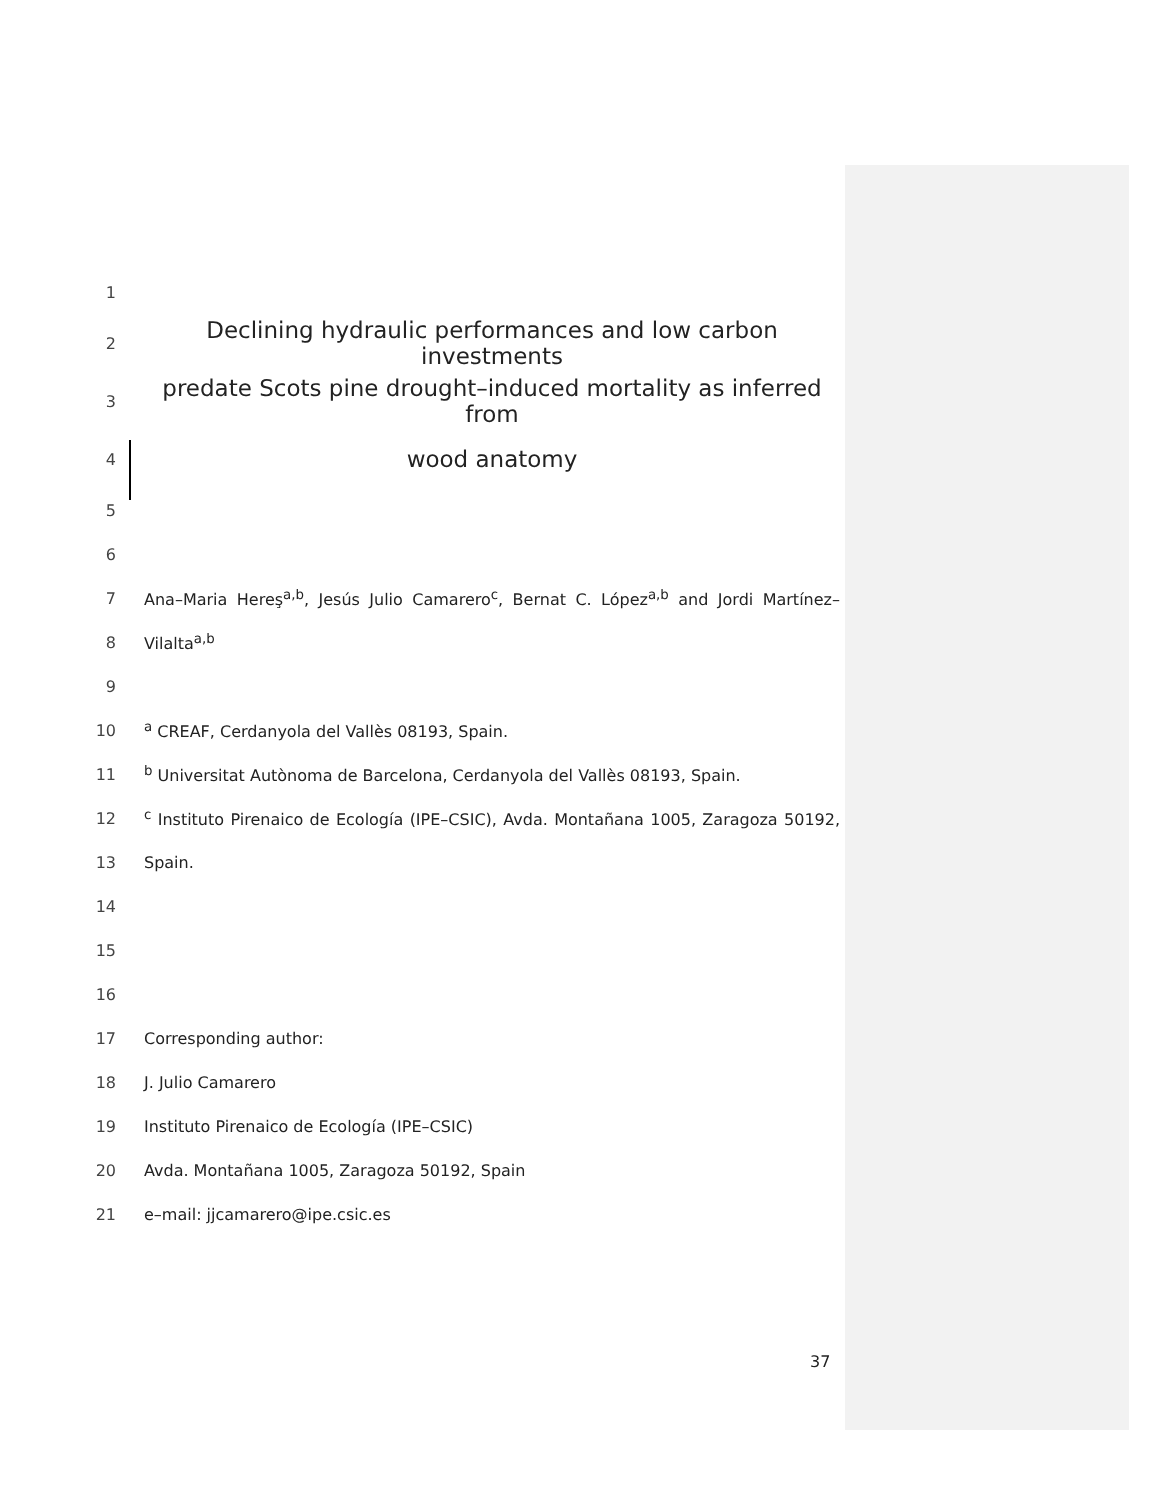1
2 Declining hydraulic performances and low carbon investments
3 predate Scots pine drought–induced mortality as inferred from
4 wood anatomy
5
6
7 Ana–Maria Hereş<sup>a,b</sup>, Jesús Julio Camarero<sup>c</sup>, Bernat C. López<sup>a,b</sup> and Jordi Martínez–
8 Vilalta<sup>a,b</sup>
9
10 <sup>a</sup> CREAF, Cerdanyola del Vallès 08193, Spain.
11 <sup>b</sup> Universitat Autònoma de Barcelona, Cerdanyola del Vallès 08193, Spain.
12 <sup>c</sup> Instituto Pirenaico de Ecología (IPE–CSIC), Avda. Montañana 1005, Zaragoza 50192,
13 Spain.
14
15
16
17 Corresponding author:
18 J. Julio Camarero
19 Instituto Pirenaico de Ecología (IPE–CSIC)
20 Avda. Montañana 1005, Zaragoza 50192, Spain
21 e–mail: jjcamarero@ipe.csic.es
37